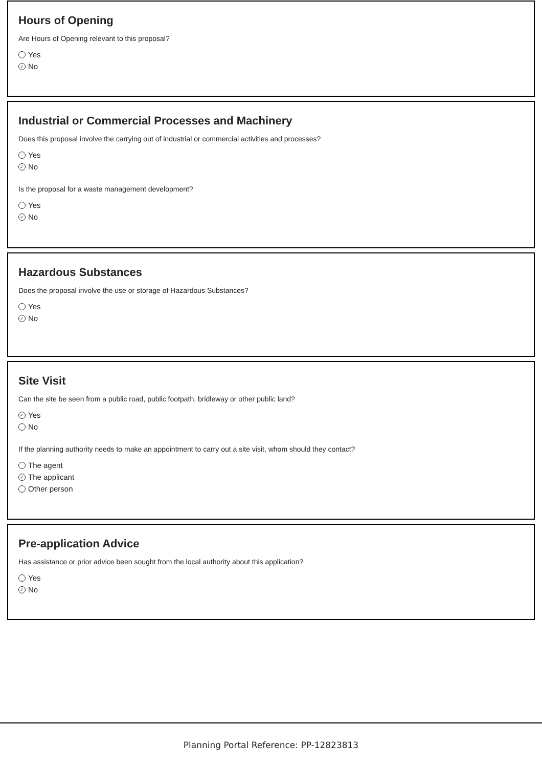Hours of Opening
Are Hours of Opening relevant to this proposal?
Yes
✓ No
Industrial or Commercial Processes and Machinery
Does this proposal involve the carrying out of industrial or commercial activities and processes?
Yes
✓ No
Is the proposal for a waste management development?
Yes
✓ No
Hazardous Substances
Does the proposal involve the use or storage of Hazardous Substances?
Yes
✓ No
Site Visit
Can the site be seen from a public road, public footpath, bridleway or other public land?
✓ Yes
No
If the planning authority needs to make an appointment to carry out a site visit, whom should they contact?
The agent
✓ The applicant
Other person
Pre-application Advice
Has assistance or prior advice been sought from the local authority about this application?
Yes
✓ No
Planning Portal Reference: PP-12823813